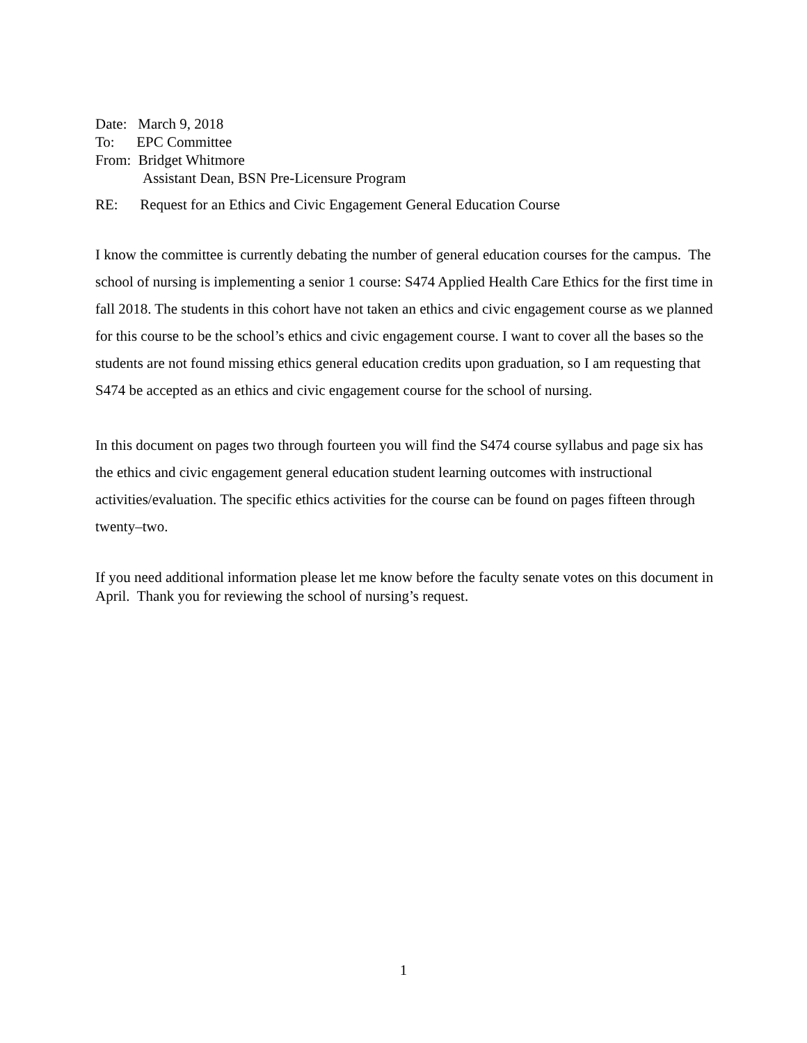Date: March 9, 2018
To: EPC Committee
From: Bridget Whitmore
Assistant Dean, BSN Pre-Licensure Program
RE: Request for an Ethics and Civic Engagement General Education Course
I know the committee is currently debating the number of general education courses for the campus. The school of nursing is implementing a senior 1 course: S474 Applied Health Care Ethics for the first time in fall 2018. The students in this cohort have not taken an ethics and civic engagement course as we planned for this course to be the school’s ethics and civic engagement course. I want to cover all the bases so the students are not found missing ethics general education credits upon graduation, so I am requesting that S474 be accepted as an ethics and civic engagement course for the school of nursing.
In this document on pages two through fourteen you will find the S474 course syllabus and page six has the ethics and civic engagement general education student learning outcomes with instructional activities/evaluation. The specific ethics activities for the course can be found on pages fifteen through twenty–two.
If you need additional information please let me know before the faculty senate votes on this document in April. Thank you for reviewing the school of nursing’s request.
1